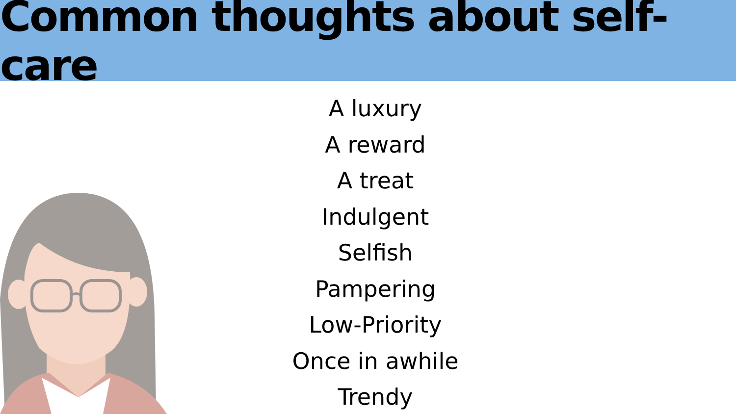Common thoughts about self-care
A luxury
A reward
A treat
Indulgent
Selfish
Pampering
Low-Priority
Once in awhile
Trendy